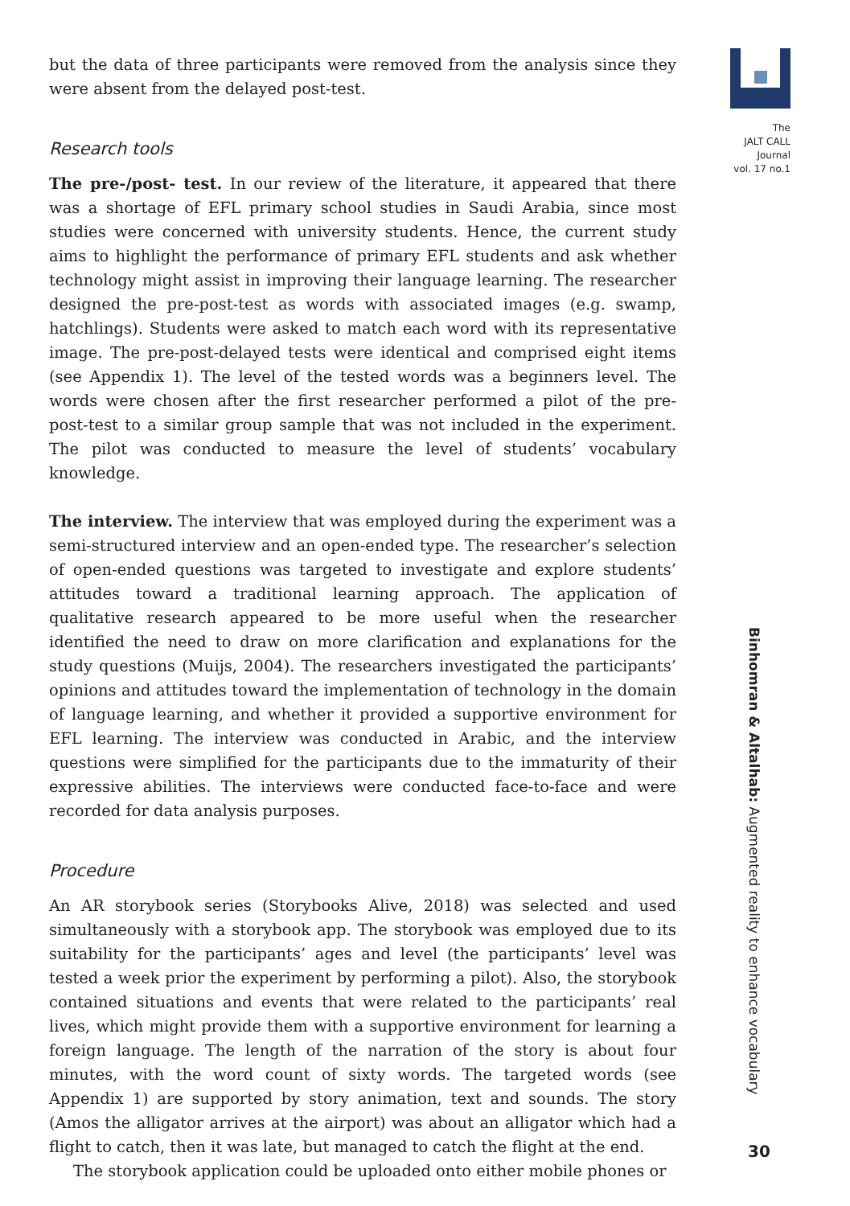but the data of three participants were removed from the analysis since they were absent from the delayed post-test.
Research tools
The pre-/post- test. In our review of the literature, it appeared that there was a shortage of EFL primary school studies in Saudi Arabia, since most studies were concerned with university students. Hence, the current study aims to highlight the performance of primary EFL students and ask whether technology might assist in improving their language learning. The researcher designed the pre-post-test as words with associated images (e.g. swamp, hatchlings). Students were asked to match each word with its representative image. The pre-post-delayed tests were identical and comprised eight items (see Appendix 1). The level of the tested words was a beginners level. The words were chosen after the first researcher performed a pilot of the pre-post-test to a similar group sample that was not included in the experiment. The pilot was conducted to measure the level of students’ vocabulary knowledge.
The interview. The interview that was employed during the experiment was a semi-structured interview and an open-ended type. The researcher’s selection of open-ended questions was targeted to investigate and explore students’ attitudes toward a traditional learning approach. The application of qualitative research appeared to be more useful when the researcher identified the need to draw on more clarification and explanations for the study questions (Muijs, 2004). The researchers investigated the participants’ opinions and attitudes toward the implementation of technology in the domain of language learning, and whether it provided a supportive environment for EFL learning. The interview was conducted in Arabic, and the interview questions were simplified for the participants due to the immaturity of their expressive abilities. The interviews were conducted face-to-face and were recorded for data analysis purposes.
Procedure
An AR storybook series (Storybooks Alive, 2018) was selected and used simultaneously with a storybook app. The storybook was employed due to its suitability for the participants’ ages and level (the participants’ level was tested a week prior the experiment by performing a pilot). Also, the storybook contained situations and events that were related to the participants’ real lives, which might provide them with a supportive environment for learning a foreign language. The length of the narration of the story is about four minutes, with the word count of sixty words. The targeted words (see Appendix 1) are supported by story animation, text and sounds. The story (Amos the alligator arrives at the airport) was about an alligator which had a flight to catch, then it was late, but managed to catch the flight at the end.
The storybook application could be uploaded onto either mobile phones or
The
JALT CALL
Journal
vol. 17 no.1
Binhomran & Altalhab: Augmented reality to enhance vocabulary
30